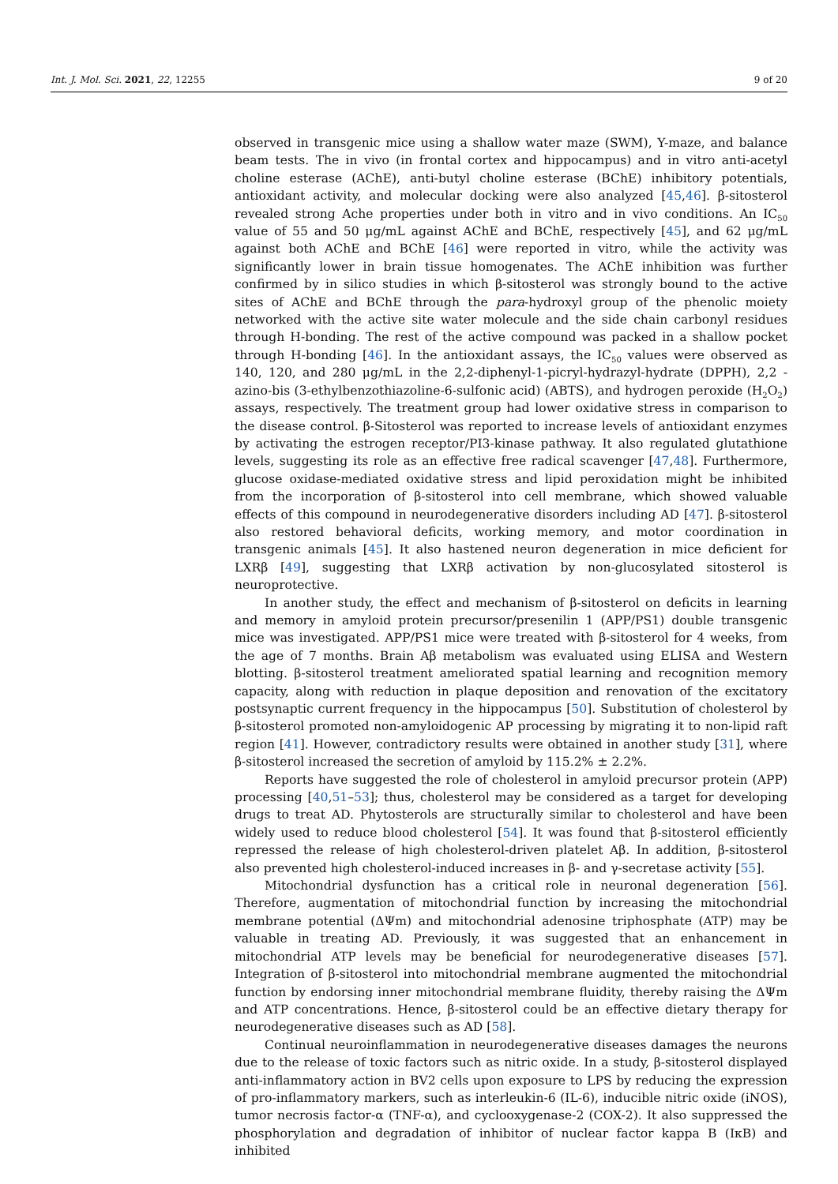Int. J. Mol. Sci. 2021, 22, 12255 9 of 20
observed in transgenic mice using a shallow water maze (SWM), Y-maze, and balance beam tests. The in vivo (in frontal cortex and hippocampus) and in vitro anti-acetyl choline esterase (AChE), anti-butyl choline esterase (BChE) inhibitory potentials, antioxidant activity, and molecular docking were also analyzed [45,46]. β-sitosterol revealed strong Ache properties under both in vitro and in vivo conditions. An IC<sub>50</sub> value of 55 and 50 μg/mL against AChE and BChE, respectively [45], and 62 μg/mL against both AChE and BChE [46] were reported in vitro, while the activity was significantly lower in brain tissue homogenates. The AChE inhibition was further confirmed by in silico studies in which β-sitosterol was strongly bound to the active sites of AChE and BChE through the para-hydroxyl group of the phenolic moiety networked with the active site water molecule and the side chain carbonyl residues through H-bonding. The rest of the active compound was packed in a shallow pocket through H-bonding [46]. In the antioxidant assays, the IC<sub>50</sub> values were observed as 140, 120, and 280 μg/mL in the 2,2-diphenyl-1-picryl-hydrazyl-hydrate (DPPH), 2,2 -azino-bis (3-ethylbenzothiazoline-6-sulfonic acid) (ABTS), and hydrogen peroxide (H<sub>2</sub>O<sub>2</sub>) assays, respectively. The treatment group had lower oxidative stress in comparison to the disease control. β-Sitosterol was reported to increase levels of antioxidant enzymes by activating the estrogen receptor/PI3-kinase pathway. It also regulated glutathione levels, suggesting its role as an effective free radical scavenger [47,48]. Furthermore, glucose oxidase-mediated oxidative stress and lipid peroxidation might be inhibited from the incorporation of β-sitosterol into cell membrane, which showed valuable effects of this compound in neurodegenerative disorders including AD [47]. β-sitosterol also restored behavioral deficits, working memory, and motor coordination in transgenic animals [45]. It also hastened neuron degeneration in mice deficient for LXRβ [49], suggesting that LXRβ activation by non-glucosylated sitosterol is neuroprotective.
In another study, the effect and mechanism of β-sitosterol on deficits in learning and memory in amyloid protein precursor/presenilin 1 (APP/PS1) double transgenic mice was investigated. APP/PS1 mice were treated with β-sitosterol for 4 weeks, from the age of 7 months. Brain Aβ metabolism was evaluated using ELISA and Western blotting. β-sitosterol treatment ameliorated spatial learning and recognition memory capacity, along with reduction in plaque deposition and renovation of the excitatory postsynaptic current frequency in the hippocampus [50]. Substitution of cholesterol by β-sitosterol promoted non-amyloidogenic AP processing by migrating it to non-lipid raft region [41]. However, contradictory results were obtained in another study [31], where β-sitosterol increased the secretion of amyloid by 115.2% ± 2.2%.
Reports have suggested the role of cholesterol in amyloid precursor protein (APP) processing [40,51–53]; thus, cholesterol may be considered as a target for developing drugs to treat AD. Phytosterols are structurally similar to cholesterol and have been widely used to reduce blood cholesterol [54]. It was found that β-sitosterol efficiently repressed the release of high cholesterol-driven platelet Aβ. In addition, β-sitosterol also prevented high cholesterol-induced increases in β- and γ-secretase activity [55].
Mitochondrial dysfunction has a critical role in neuronal degeneration [56]. Therefore, augmentation of mitochondrial function by increasing the mitochondrial membrane potential (ΔΨm) and mitochondrial adenosine triphosphate (ATP) may be valuable in treating AD. Previously, it was suggested that an enhancement in mitochondrial ATP levels may be beneficial for neurodegenerative diseases [57]. Integration of β-sitosterol into mitochondrial membrane augmented the mitochondrial function by endorsing inner mitochondrial membrane fluidity, thereby raising the ΔΨm and ATP concentrations. Hence, β-sitosterol could be an effective dietary therapy for neurodegenerative diseases such as AD [58].
Continual neuroinflammation in neurodegenerative diseases damages the neurons due to the release of toxic factors such as nitric oxide. In a study, β-sitosterol displayed anti-inflammatory action in BV2 cells upon exposure to LPS by reducing the expression of pro-inflammatory markers, such as interleukin-6 (IL-6), inducible nitric oxide (iNOS), tumor necrosis factor-α (TNF-α), and cyclooxygenase-2 (COX-2). It also suppressed the phosphorylation and degradation of inhibitor of nuclear factor kappa B (IκB) and inhibited